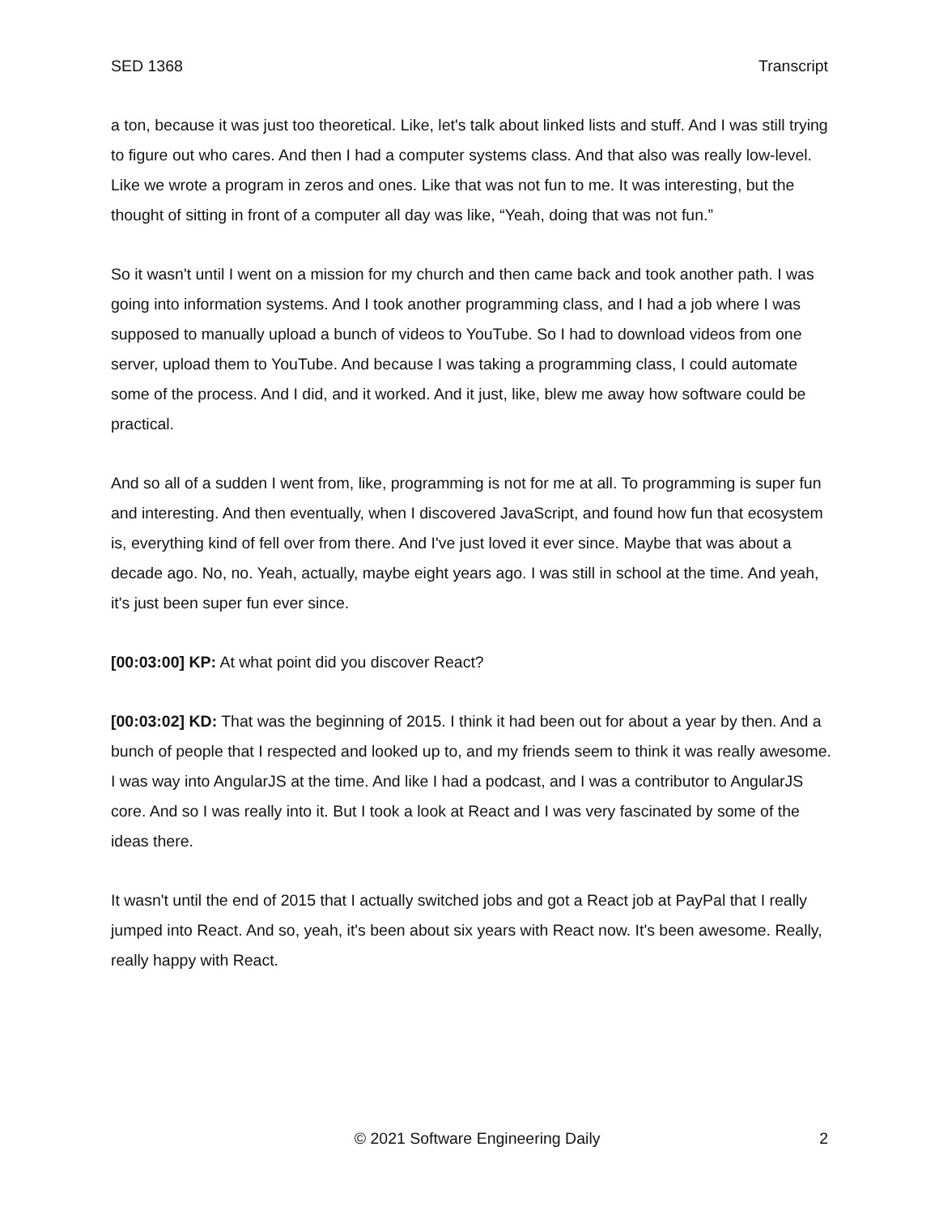SED 1368 Transcript
a ton, because it was just too theoretical. Like, let's talk about linked lists and stuff. And I was still trying to figure out who cares. And then I had a computer systems class. And that also was really low-level. Like we wrote a program in zeros and ones. Like that was not fun to me. It was interesting, but the thought of sitting in front of a computer all day was like, “Yeah, doing that was not fun.”
So it wasn't until I went on a mission for my church and then came back and took another path. I was going into information systems. And I took another programming class, and I had a job where I was supposed to manually upload a bunch of videos to YouTube. So I had to download videos from one server, upload them to YouTube. And because I was taking a programming class, I could automate some of the process. And I did, and it worked. And it just, like, blew me away how software could be practical.
And so all of a sudden I went from, like, programming is not for me at all. To programming is super fun and interesting. And then eventually, when I discovered JavaScript, and found how fun that ecosystem is, everything kind of fell over from there. And I've just loved it ever since. Maybe that was about a decade ago. No, no. Yeah, actually, maybe eight years ago. I was still in school at the time. And yeah, it's just been super fun ever since.
[00:03:00] KP: At what point did you discover React?
[00:03:02] KD: That was the beginning of 2015. I think it had been out for about a year by then. And a bunch of people that I respected and looked up to, and my friends seem to think it was really awesome. I was way into AngularJS at the time. And like I had a podcast, and I was a contributor to AngularJS core. And so I was really into it. But I took a look at React and I was very fascinated by some of the ideas there.
It wasn't until the end of 2015 that I actually switched jobs and got a React job at PayPal that I really jumped into React. And so, yeah, it's been about six years with React now. It's been awesome. Really, really happy with React.
© 2021 Software Engineering Daily 2